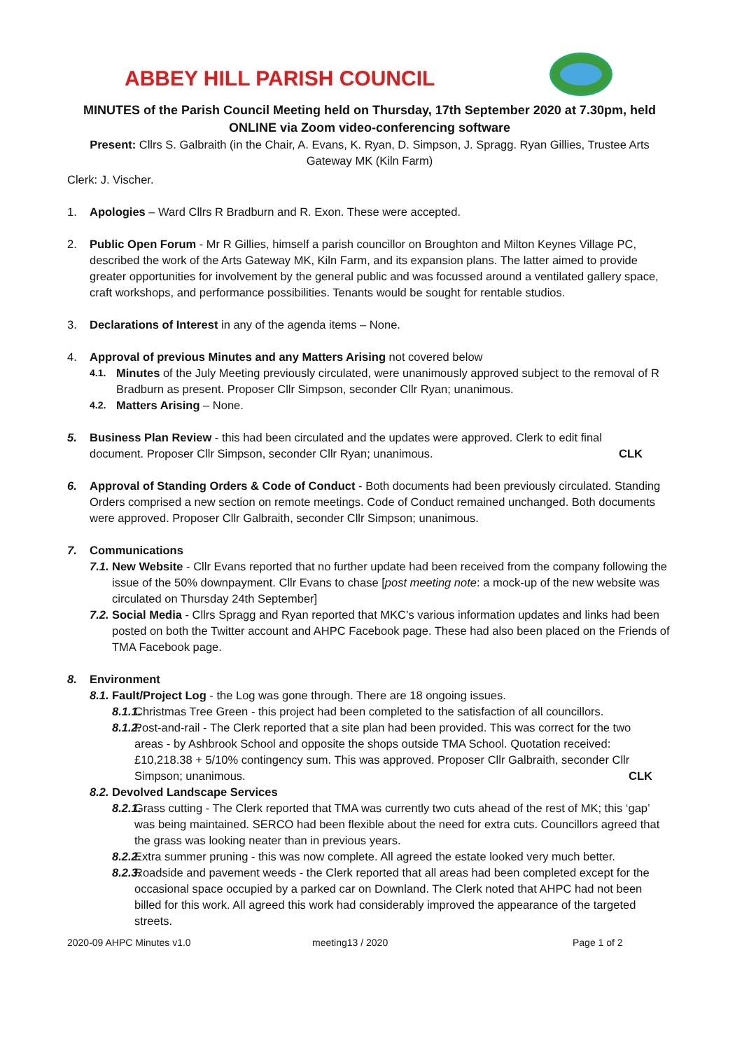ABBEY HILL PARISH COUNCIL
MINUTES of the Parish Council Meeting held on Thursday, 17th September 2020 at 7.30pm, held ONLINE via Zoom video-conferencing software
Present: Cllrs S. Galbraith (in the Chair, A. Evans, K. Ryan, D. Simpson, J. Spragg. Ryan Gillies, Trustee Arts Gateway MK (Kiln Farm)
Clerk: J. Vischer.
1. Apologies – Ward Cllrs R Bradburn and R. Exon. These were accepted.
2. Public Open Forum - Mr R Gillies, himself a parish councillor on Broughton and Milton Keynes Village PC, described the work of the Arts Gateway MK, Kiln Farm, and its expansion plans. The latter aimed to provide greater opportunities for involvement by the general public and was focussed around a ventilated gallery space, craft workshops, and performance possibilities. Tenants would be sought for rentable studios.
3. Declarations of Interest in any of the agenda items – None.
4. Approval of previous Minutes and any Matters Arising not covered below
4.1. Minutes of the July Meeting previously circulated, were unanimously approved subject to the removal of R Bradburn as present. Proposer Cllr Simpson, seconder Cllr Ryan; unanimous.
4.2. Matters Arising – None.
5. Business Plan Review - this had been circulated and the updates were approved. Clerk to edit final document. Proposer Cllr Simpson, seconder Cllr Ryan; unanimous. CLK
6. Approval of Standing Orders & Code of Conduct - Both documents had been previously circulated. Standing Orders comprised a new section on remote meetings. Code of Conduct remained unchanged. Both documents were approved. Proposer Cllr Galbraith, seconder Cllr Simpson; unanimous.
7. Communications
7.1. New Website - Cllr Evans reported that no further update had been received from the company following the issue of the 50% downpayment. Cllr Evans to chase [post meeting note: a mock-up of the new website was circulated on Thursday 24th September]
7.2. Social Media - Cllrs Spragg and Ryan reported that MKC’s various information updates and links had been posted on both the Twitter account and AHPC Facebook page. These had also been placed on the Friends of TMA Facebook page.
8. Environment
8.1. Fault/Project Log - the Log was gone through. There are 18 ongoing issues.
8.1.1. Christmas Tree Green - this project had been completed to the satisfaction of all councillors.
8.1.2. Post-and-rail - The Clerk reported that a site plan had been provided. This was correct for the two areas - by Ashbrook School and opposite the shops outside TMA School. Quotation received: £10,218.38 + 5/10% contingency sum. This was approved. Proposer Cllr Galbraith, seconder Cllr Simpson; unanimous. CLK
8.2. Devolved Landscape Services
8.2.1. Grass cutting - The Clerk reported that TMA was currently two cuts ahead of the rest of MK; this ‘gap’ was being maintained. SERCO had been flexible about the need for extra cuts. Councillors agreed that the grass was looking neater than in previous years.
8.2.2. Extra summer pruning - this was now complete. All agreed the estate looked very much better.
8.2.3. Roadside and pavement weeds - the Clerk reported that all areas had been completed except for the occasional space occupied by a parked car on Downland. The Clerk noted that AHPC had not been billed for this work. All agreed this work had considerably improved the appearance of the targeted streets.
2020-09 AHPC Minutes v1.0 meeting13 / 2020 Page 1 of 2